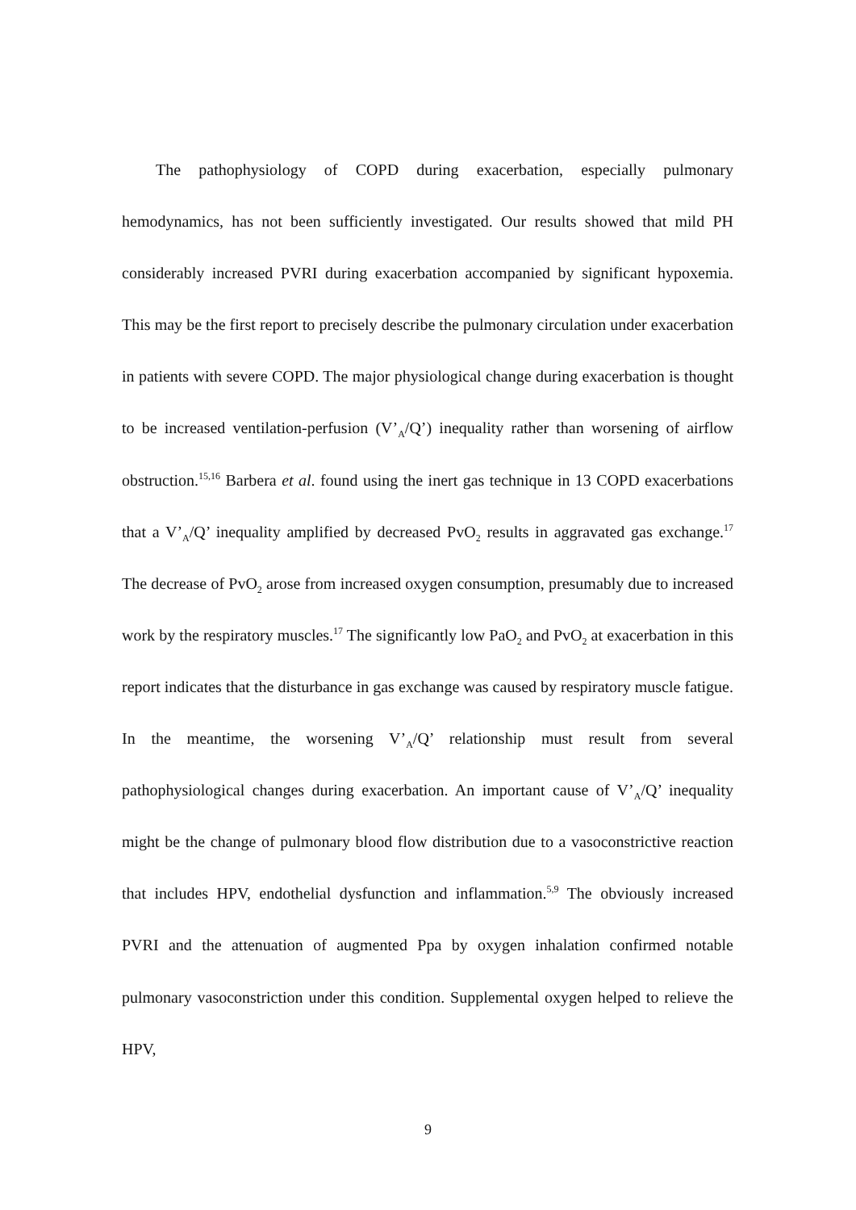The pathophysiology of COPD during exacerbation, especially pulmonary hemodynamics, has not been sufficiently investigated. Our results showed that mild PH considerably increased PVRI during exacerbation accompanied by significant hypoxemia. This may be the first report to precisely describe the pulmonary circulation under exacerbation in patients with severe COPD. The major physiological change during exacerbation is thought to be increased ventilation-perfusion (V’<sub>A</sub>/Q’) inequality rather than worsening of airflow obstruction.<sup>15,16</sup> Barbera et al. found using the inert gas technique in 13 COPD exacerbations that a V’<sub>A</sub>/Q’ inequality amplified by decreased PvO<sub>2</sub> results in aggravated gas exchange.<sup>17</sup> The decrease of PvO<sub>2</sub> arose from increased oxygen consumption, presumably due to increased work by the respiratory muscles.<sup>17</sup> The significantly low PaO<sub>2</sub> and PvO<sub>2</sub> at exacerbation in this report indicates that the disturbance in gas exchange was caused by respiratory muscle fatigue. In the meantime, the worsening V’<sub>A</sub>/Q’ relationship must result from several pathophysiological changes during exacerbation. An important cause of V’<sub>A</sub>/Q’ inequality might be the change of pulmonary blood flow distribution due to a vasoconstrictive reaction that includes HPV, endothelial dysfunction and inflammation.<sup>5,9</sup> The obviously increased PVRI and the attenuation of augmented Ppa by oxygen inhalation confirmed notable pulmonary vasoconstriction under this condition. Supplemental oxygen helped to relieve the HPV,
9